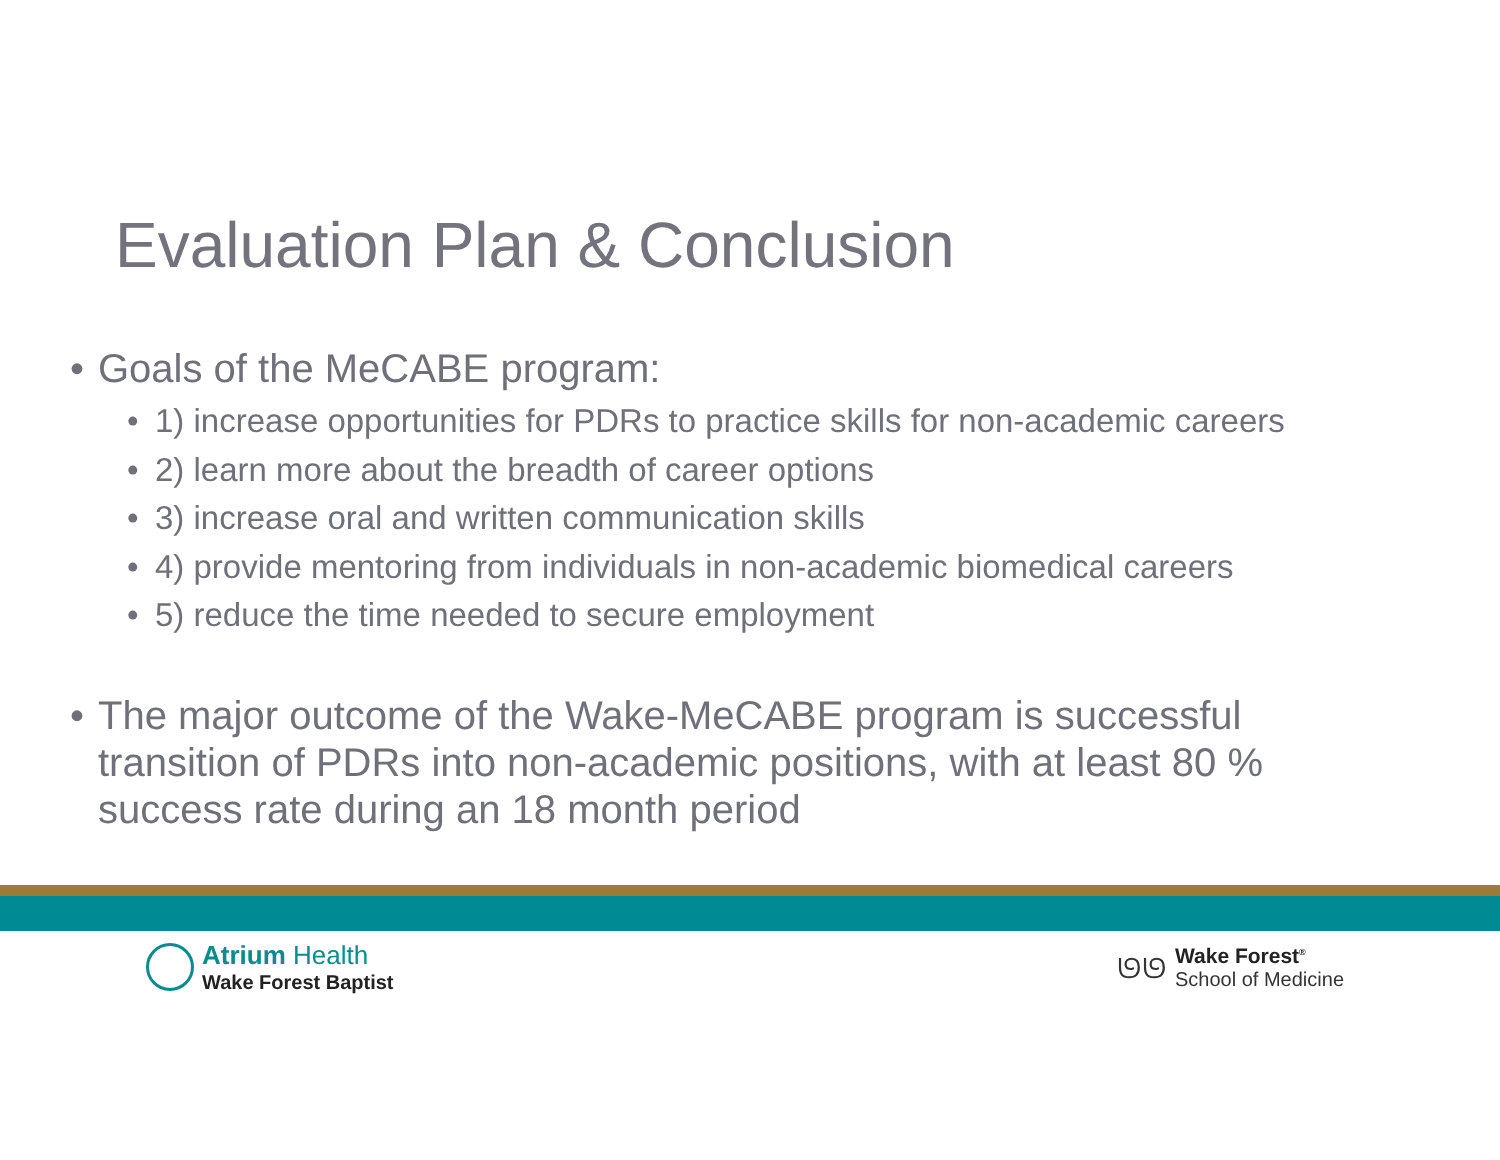Evaluation Plan & Conclusion
• Goals of the MeCABE program:
• 1) increase opportunities for PDRs to practice skills for non-academic careers
• 2) learn more about the breadth of career options
• 3) increase oral and written communication skills
• 4) provide mentoring from individuals in non-academic biomedical careers
• 5) reduce the time needed to secure employment
• The major outcome of the Wake-MeCABE program is successful
transition of PDRs into non-academic positions, with at least 80 %
success rate during an 18 month period
Atrium Health
Wake Forest Baptist
ᘎᘎ
Wake Forest<sup>®</sup>
School of Medicine